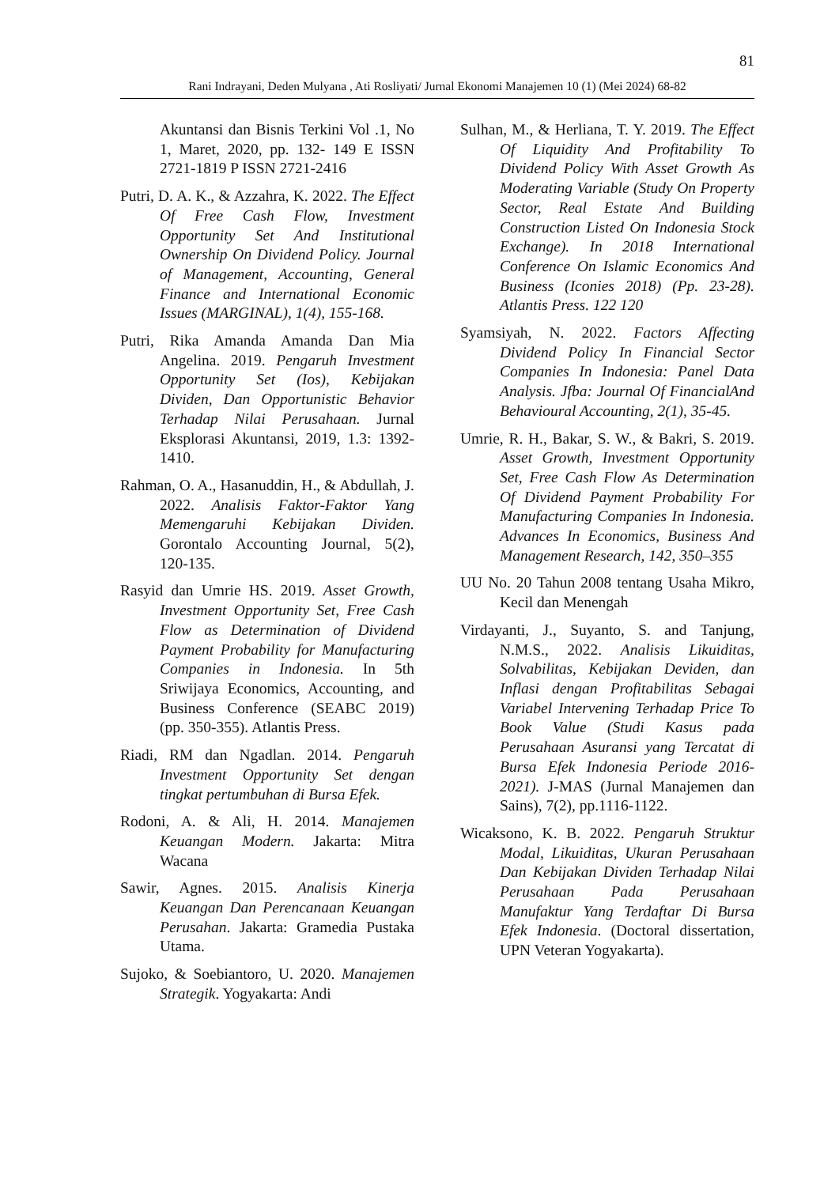81
Rani Indrayani, Deden Mulyana , Ati Rosliyati/ Jurnal Ekonomi Manajemen 10 (1) (Mei 2024) 68-82
Akuntansi dan Bisnis Terkini Vol .1, No 1, Maret, 2020, pp. 132- 149 E ISSN 2721-1819 P ISSN 2721-2416
Putri, D. A. K., & Azzahra, K. 2022. The Effect Of Free Cash Flow, Investment Opportunity Set And Institutional Ownership On Dividend Policy. Journal of Management, Accounting, General Finance and International Economic Issues (MARGINAL), 1(4), 155-168.
Putri, Rika Amanda Amanda Dan Mia Angelina. 2019. Pengaruh Investment Opportunity Set (Ios), Kebijakan Dividen, Dan Opportunistic Behavior Terhadap Nilai Perusahaan. Jurnal Eksplorasi Akuntansi, 2019, 1.3: 1392-1410.
Rahman, O. A., Hasanuddin, H., & Abdullah, J. 2022. Analisis Faktor-Faktor Yang Memengaruhi Kebijakan Dividen. Gorontalo Accounting Journal, 5(2), 120-135.
Rasyid dan Umrie HS. 2019. Asset Growth, Investment Opportunity Set, Free Cash Flow as Determination of Dividend Payment Probability for Manufacturing Companies in Indonesia. In 5th Sriwijaya Economics, Accounting, and Business Conference (SEABC 2019) (pp. 350-355). Atlantis Press.
Riadi, RM dan Ngadlan. 2014. Pengaruh Investment Opportunity Set dengan tingkat pertumbuhan di Bursa Efek.
Rodoni, A. & Ali, H. 2014. Manajemen Keuangan Modern. Jakarta: Mitra Wacana
Sawir, Agnes. 2015. Analisis Kinerja Keuangan Dan Perencanaan Keuangan Perusahan. Jakarta: Gramedia Pustaka Utama.
Sujoko, & Soebiantoro, U. 2020. Manajemen Strategik. Yogyakarta: Andi
Sulhan, M., & Herliana, T. Y. 2019. The Effect Of Liquidity And Profitability To Dividend Policy With Asset Growth As Moderating Variable (Study On Property Sector, Real Estate And Building Construction Listed On Indonesia Stock Exchange). In 2018 International Conference On Islamic Economics And Business (Iconies 2018) (Pp. 23-28). Atlantis Press. 122 120
Syamsiyah, N. 2022. Factors Affecting Dividend Policy In Financial Sector Companies In Indonesia: Panel Data Analysis. Jfba: Journal Of FinancialAnd Behavioural Accounting, 2(1), 35-45.
Umrie, R. H., Bakar, S. W., & Bakri, S. 2019. Asset Growth, Investment Opportunity Set, Free Cash Flow As Determination Of Dividend Payment Probability For Manufacturing Companies In Indonesia. Advances In Economics, Business And Management Research, 142, 350–355
UU No. 20 Tahun 2008 tentang Usaha Mikro, Kecil dan Menengah
Virdayanti, J., Suyanto, S. and Tanjung, N.M.S., 2022. Analisis Likuiditas, Solvabilitas, Kebijakan Deviden, dan Inflasi dengan Profitabilitas Sebagai Variabel Intervening Terhadap Price To Book Value (Studi Kasus pada Perusahaan Asuransi yang Tercatat di Bursa Efek Indonesia Periode 2016-2021). J-MAS (Jurnal Manajemen dan Sains), 7(2), pp.1116-1122.
Wicaksono, K. B. 2022. Pengaruh Struktur Modal, Likuiditas, Ukuran Perusahaan Dan Kebijakan Dividen Terhadap Nilai Perusahaan Pada Perusahaan Manufaktur Yang Terdaftar Di Bursa Efek Indonesia. (Doctoral dissertation, UPN Veteran Yogyakarta).